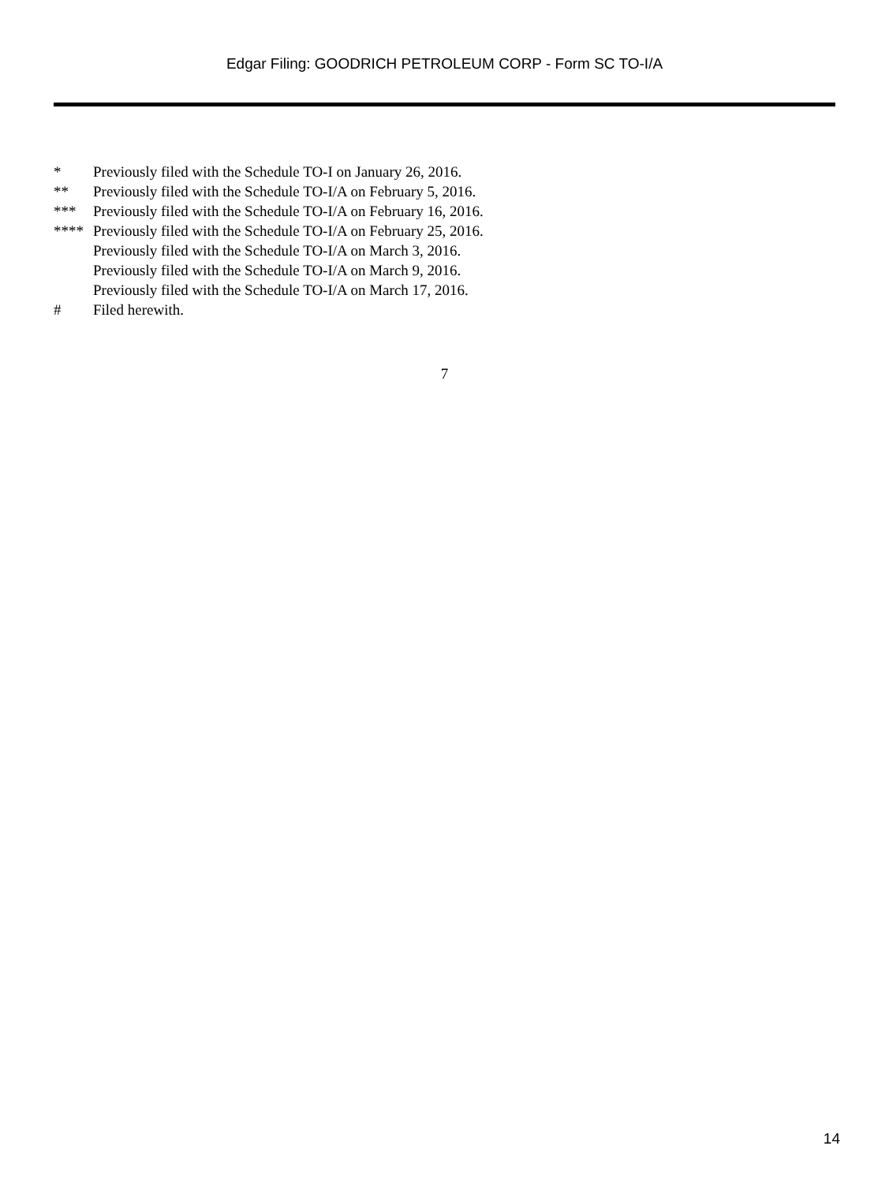Edgar Filing: GOODRICH PETROLEUM CORP - Form SC TO-I/A
| * | Previously filed with the Schedule TO-I on January 26, 2016. |
| ** | Previously filed with the Schedule TO-I/A on February 5, 2016. |
| *** | Previously filed with the Schedule TO-I/A on February 16, 2016. |
| **** | Previously filed with the Schedule TO-I/A on February 25, 2016. |
| | Previously filed with the Schedule TO-I/A on March 3, 2016. |
| | Previously filed with the Schedule TO-I/A on March 9, 2016. |
| | Previously filed with the Schedule TO-I/A on March 17, 2016. |
| # | Filed herewith. |
7
14